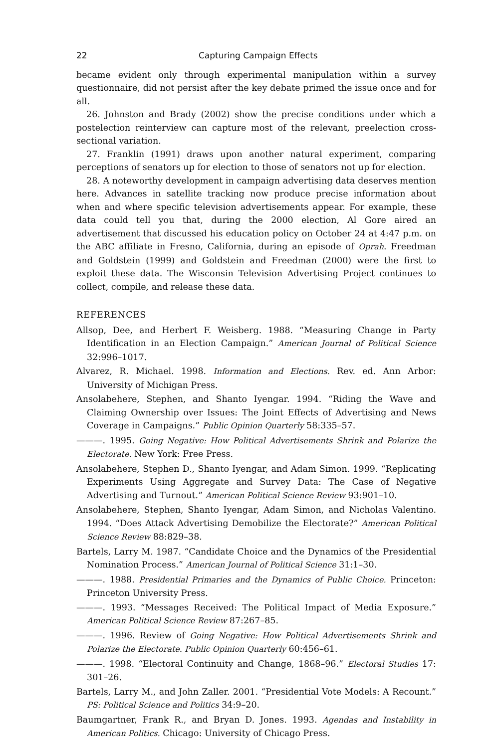22 Capturing Campaign Effects
became evident only through experimental manipulation within a survey questionnaire, did not persist after the key debate primed the issue once and for all.
26. Johnston and Brady (2002) show the precise conditions under which a postelection reinterview can capture most of the relevant, preelection cross-sectional variation.
27. Franklin (1991) draws upon another natural experiment, comparing perceptions of senators up for election to those of senators not up for election.
28. A noteworthy development in campaign advertising data deserves mention here. Advances in satellite tracking now produce precise information about when and where specific television advertisements appear. For example, these data could tell you that, during the 2000 election, Al Gore aired an advertisement that discussed his education policy on October 24 at 4:47 p.m. on the ABC affiliate in Fresno, California, during an episode of Oprah. Freedman and Goldstein (1999) and Goldstein and Freedman (2000) were the first to exploit these data. The Wisconsin Television Advertising Project continues to collect, compile, and release these data.
REFERENCES
Allsop, Dee, and Herbert F. Weisberg. 1988. “Measuring Change in Party Identification in an Election Campaign.” American Journal of Political Science 32:996–1017.
Alvarez, R. Michael. 1998. Information and Elections. Rev. ed. Ann Arbor: University of Michigan Press.
Ansolabehere, Stephen, and Shanto Iyengar. 1994. “Riding the Wave and Claiming Ownership over Issues: The Joint Effects of Advertising and News Coverage in Campaigns.” Public Opinion Quarterly 58:335–57.
———. 1995. Going Negative: How Political Advertisements Shrink and Polarize the Electorate. New York: Free Press.
Ansolabehere, Stephen D., Shanto Iyengar, and Adam Simon. 1999. “Replicating Experiments Using Aggregate and Survey Data: The Case of Negative Advertising and Turnout.” American Political Science Review 93:901–10.
Ansolabehere, Stephen, Shanto Iyengar, Adam Simon, and Nicholas Valentino. 1994. “Does Attack Advertising Demobilize the Electorate?” American Political Science Review 88:829–38.
Bartels, Larry M. 1987. “Candidate Choice and the Dynamics of the Presidential Nomination Process.” American Journal of Political Science 31:1–30.
———. 1988. Presidential Primaries and the Dynamics of Public Choice. Princeton: Princeton University Press.
———. 1993. “Messages Received: The Political Impact of Media Exposure.” American Political Science Review 87:267–85.
———. 1996. Review of Going Negative: How Political Advertisements Shrink and Polarize the Electorate. Public Opinion Quarterly 60:456–61.
———. 1998. “Electoral Continuity and Change, 1868–96.” Electoral Studies 17: 301–26.
Bartels, Larry M., and John Zaller. 2001. “Presidential Vote Models: A Recount.” PS: Political Science and Politics 34:9–20.
Baumgartner, Frank R., and Bryan D. Jones. 1993. Agendas and Instability in American Politics. Chicago: University of Chicago Press.